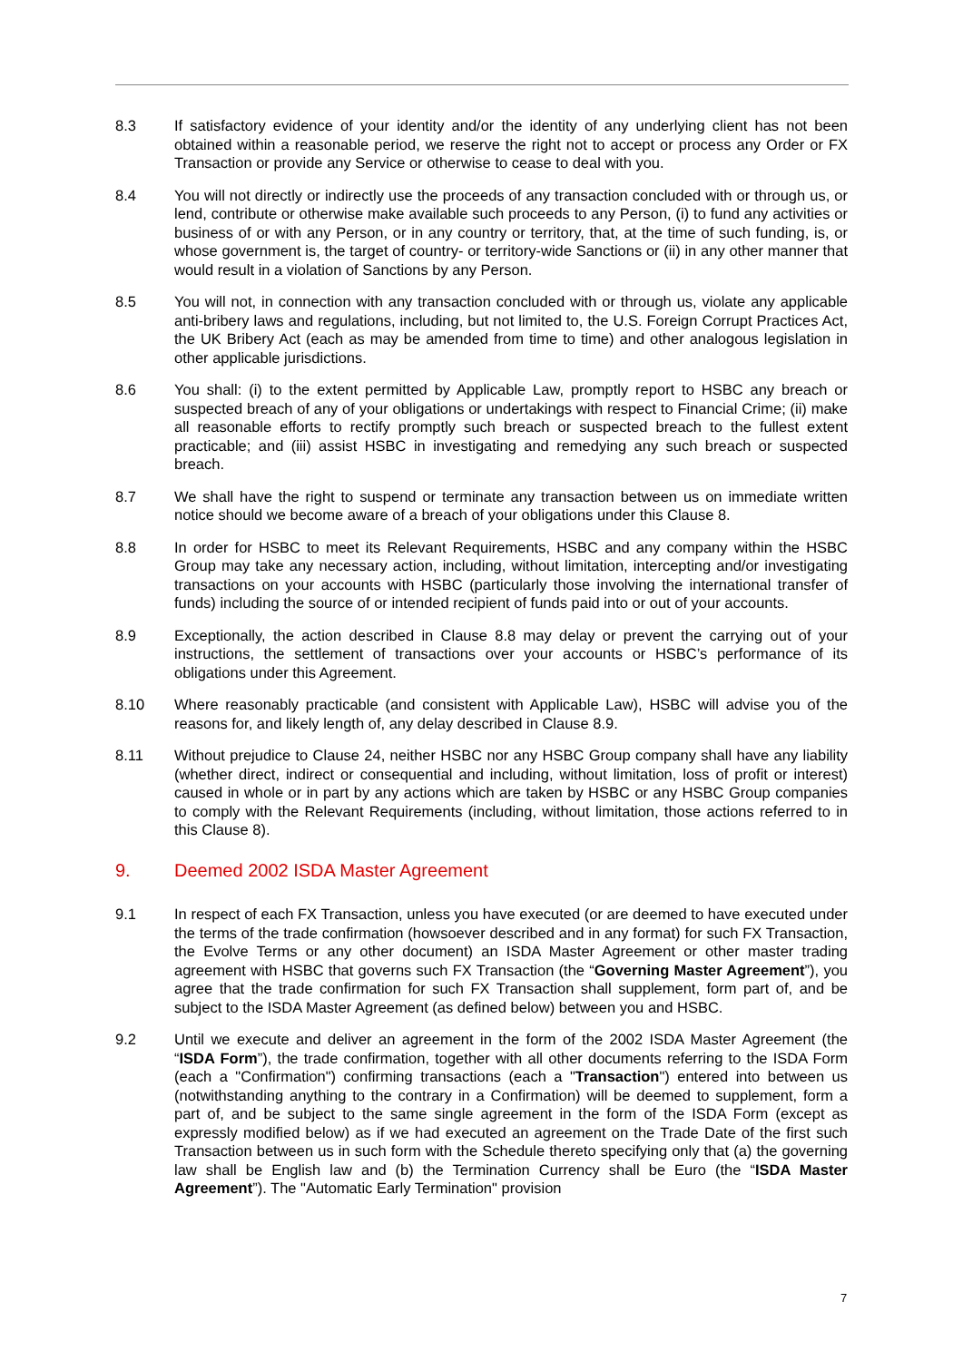8.3 If satisfactory evidence of your identity and/or the identity of any underlying client has not been obtained within a reasonable period, we reserve the right not to accept or process any Order or FX Transaction or provide any Service or otherwise to cease to deal with you.
8.4 You will not directly or indirectly use the proceeds of any transaction concluded with or through us, or lend, contribute or otherwise make available such proceeds to any Person, (i) to fund any activities or business of or with any Person, or in any country or territory, that, at the time of such funding, is, or whose government is, the target of country- or territory-wide Sanctions or (ii) in any other manner that would result in a violation of Sanctions by any Person.
8.5 You will not, in connection with any transaction concluded with or through us, violate any applicable anti-bribery laws and regulations, including, but not limited to, the U.S. Foreign Corrupt Practices Act, the UK Bribery Act (each as may be amended from time to time) and other analogous legislation in other applicable jurisdictions.
8.6 You shall: (i) to the extent permitted by Applicable Law, promptly report to HSBC any breach or suspected breach of any of your obligations or undertakings with respect to Financial Crime; (ii) make all reasonable efforts to rectify promptly such breach or suspected breach to the fullest extent practicable; and (iii) assist HSBC in investigating and remedying any such breach or suspected breach.
8.7 We shall have the right to suspend or terminate any transaction between us on immediate written notice should we become aware of a breach of your obligations under this Clause 8.
8.8 In order for HSBC to meet its Relevant Requirements, HSBC and any company within the HSBC Group may take any necessary action, including, without limitation, intercepting and/or investigating transactions on your accounts with HSBC (particularly those involving the international transfer of funds) including the source of or intended recipient of funds paid into or out of your accounts.
8.9 Exceptionally, the action described in Clause 8.8 may delay or prevent the carrying out of your instructions, the settlement of transactions over your accounts or HSBC’s performance of its obligations under this Agreement.
8.10 Where reasonably practicable (and consistent with Applicable Law), HSBC will advise you of the reasons for, and likely length of, any delay described in Clause 8.9.
8.11 Without prejudice to Clause 24, neither HSBC nor any HSBC Group company shall have any liability (whether direct, indirect or consequential and including, without limitation, loss of profit or interest) caused in whole or in part by any actions which are taken by HSBC or any HSBC Group companies to comply with the Relevant Requirements (including, without limitation, those actions referred to in this Clause 8).
9. Deemed 2002 ISDA Master Agreement
9.1 In respect of each FX Transaction, unless you have executed (or are deemed to have executed under the terms of the trade confirmation (howsoever described and in any format) for such FX Transaction, the Evolve Terms or any other document) an ISDA Master Agreement or other master trading agreement with HSBC that governs such FX Transaction (the “Governing Master Agreement”), you agree that the trade confirmation for such FX Transaction shall supplement, form part of, and be subject to the ISDA Master Agreement (as defined below) between you and HSBC.
9.2 Until we execute and deliver an agreement in the form of the 2002 ISDA Master Agreement (the “ISDA Form”), the trade confirmation, together with all other documents referring to the ISDA Form (each a "Confirmation") confirming transactions (each a "Transaction") entered into between us (notwithstanding anything to the contrary in a Confirmation) will be deemed to supplement, form a part of, and be subject to the same single agreement in the form of the ISDA Form (except as expressly modified below) as if we had executed an agreement on the Trade Date of the first such Transaction between us in such form with the Schedule thereto specifying only that (a) the governing law shall be English law and (b) the Termination Currency shall be Euro (the “ISDA Master Agreement”). The "Automatic Early Termination" provision
7